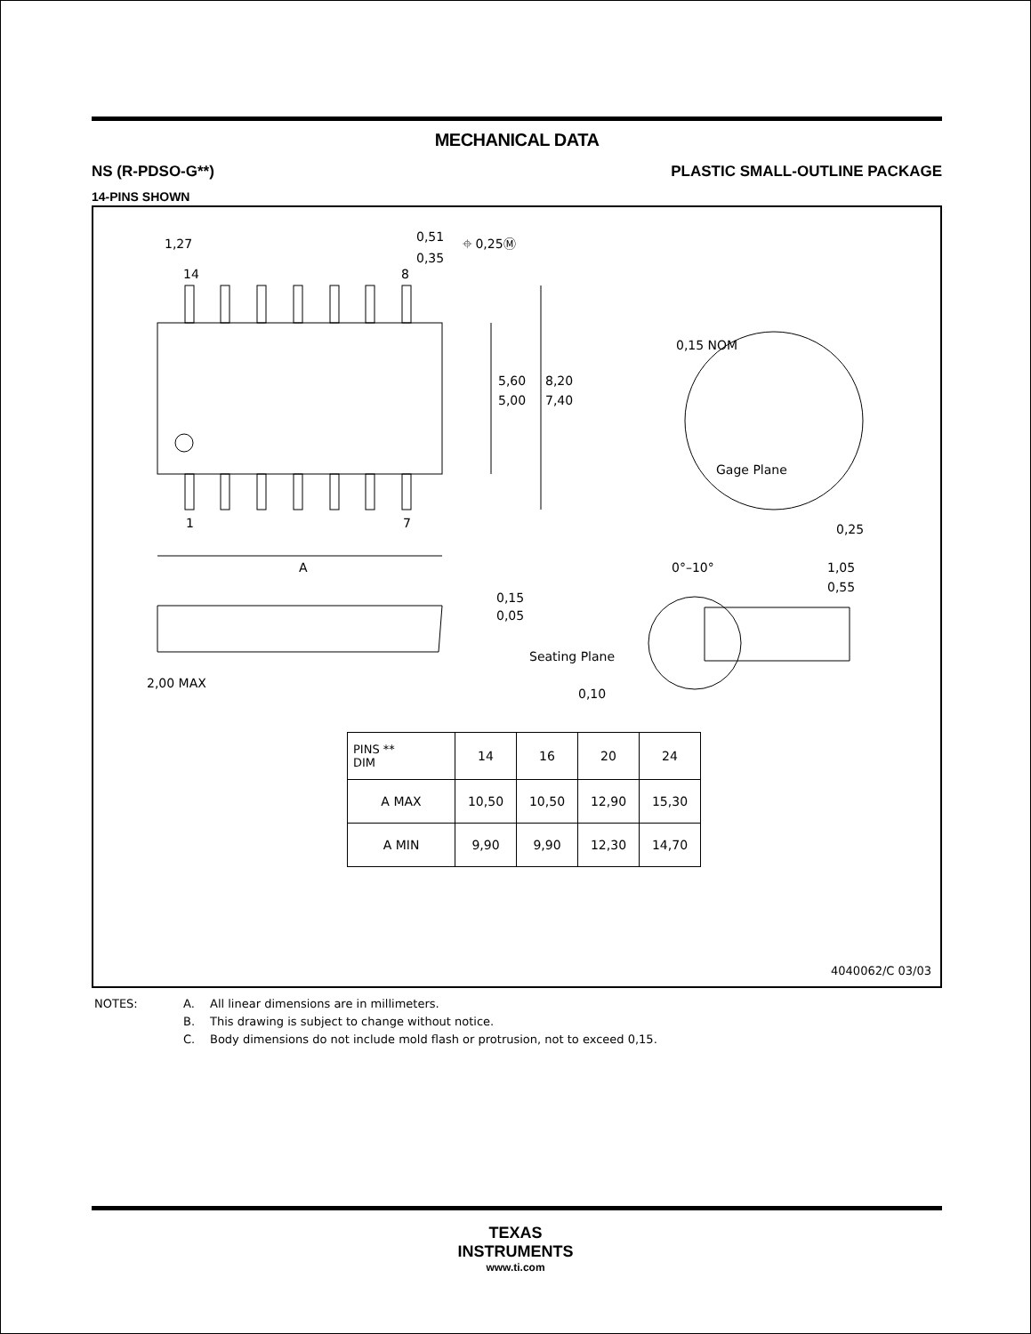MECHANICAL DATA
NS (R-PDSO-G**) PLASTIC SMALL-OUTLINE PACKAGE
14-PINS SHOWN
1,27
0,51
0,35
⌖ 0,25Ⓜ
14
8
1
7
A
5,60
5,00
8,20
7,40
0,15 NOM
Gage Plane
0,25
0°–10°
1,05
0,55
0,15
0,05
2,00 MAX
Seating Plane
0,10
| PINS ** DIM | 14 | 16 | 20 | 24 |
| --- | --- | --- | --- | --- |
| A MAX | 10,50 | 10,50 | 12,90 | 15,30 |
| A MIN | 9,90 | 9,90 | 12,30 | 14,70 |
4040062/C 03/03
NOTES: A. All linear dimensions are in millimeters.
B. This drawing is subject to change without notice.
C. Body dimensions do not include mold flash or protrusion, not to exceed 0,15.
TEXAS
INSTRUMENTS
www.ti.com